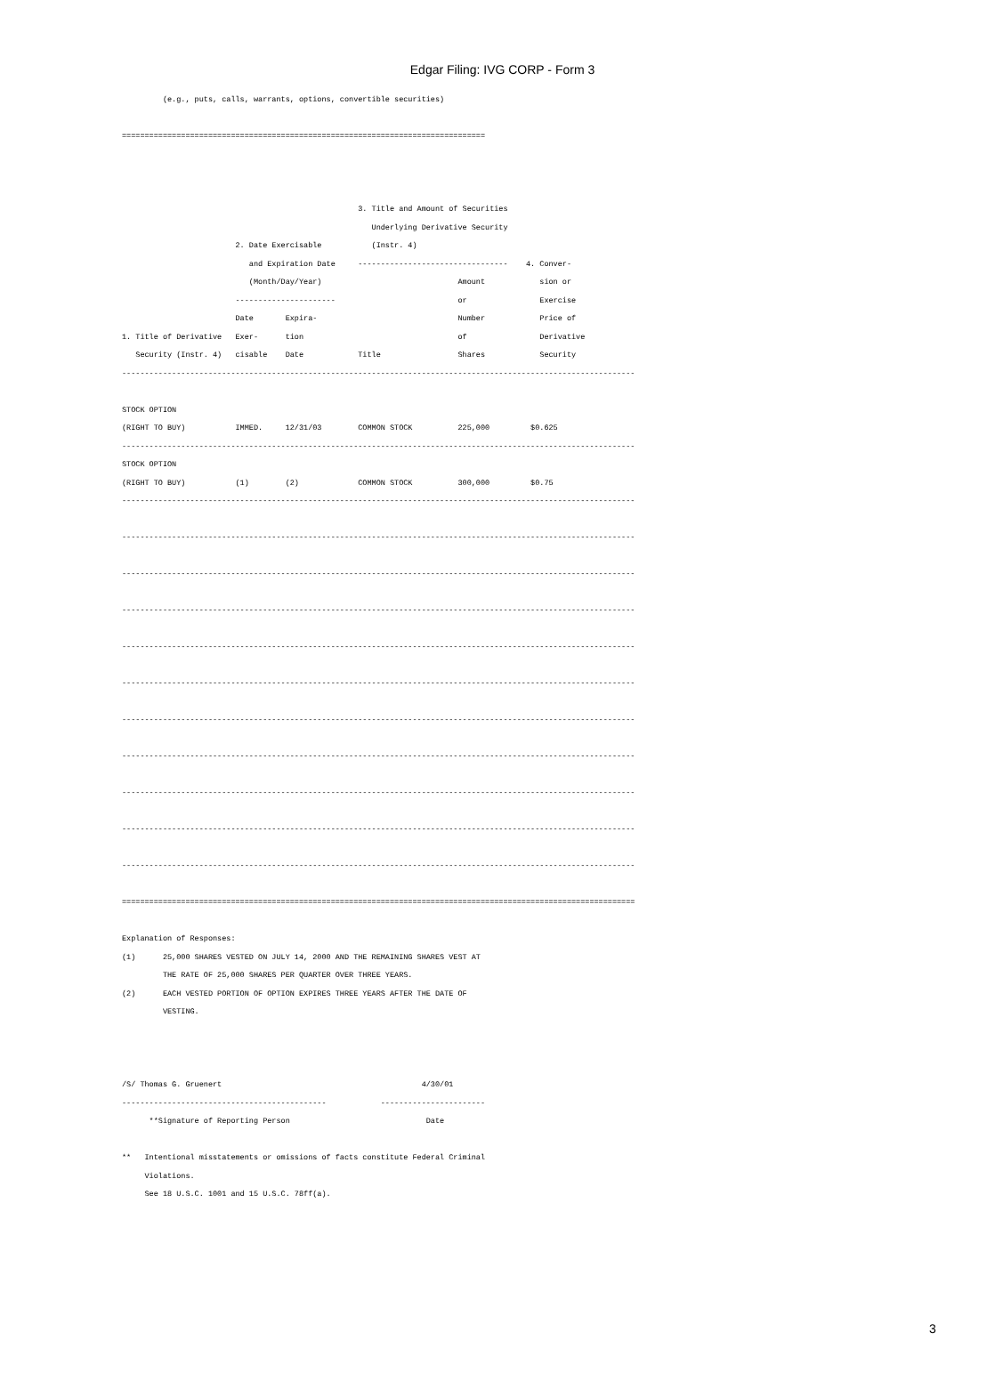Edgar Filing: IVG CORP - Form 3
         (e.g., puts, calls, warrants, options, convertible securities)

================================================================================



                                                    3. Title and Amount of Securities
                                                       Underlying Derivative Security
                         2. Date Exercisable           (Instr. 4)
                            and Expiration Date     ---------------------------------    4. Conver-
                            (Month/Day/Year)                              Amount            sion or
                         ----------------------                           or                Exercise
                         Date       Expira-                               Number            Price of
1. Title of Derivative   Exer-      tion                                  of                Derivative
   Security (Instr. 4)   cisable    Date            Title                 Shares            Security
-----------------------------------------------------------------------------------------------------------------

STOCK OPTION
(RIGHT TO BUY)           IMMED.     12/31/03        COMMON STOCK          225,000         $0.625
-----------------------------------------------------------------------------------------------------------------
STOCK OPTION
(RIGHT TO BUY)           (1)        (2)             COMMON STOCK          300,000         $0.75
-----------------------------------------------------------------------------------------------------------------

-----------------------------------------------------------------------------------------------------------------

-----------------------------------------------------------------------------------------------------------------

-----------------------------------------------------------------------------------------------------------------

-----------------------------------------------------------------------------------------------------------------

-----------------------------------------------------------------------------------------------------------------

-----------------------------------------------------------------------------------------------------------------

-----------------------------------------------------------------------------------------------------------------

-----------------------------------------------------------------------------------------------------------------

-----------------------------------------------------------------------------------------------------------------

-----------------------------------------------------------------------------------------------------------------

=================================================================================================================

Explanation of Responses:
(1)      25,000 SHARES VESTED ON JULY 14, 2000 AND THE REMAINING SHARES VEST AT
         THE RATE OF 25,000 SHARES PER QUARTER OVER THREE YEARS.
(2)      EACH VESTED PORTION OF OPTION EXPIRES THREE YEARS AFTER THE DATE OF
         VESTING.



/S/ Thomas G. Gruenert                                            4/30/01
---------------------------------------------            -----------------------
      **Signature of Reporting Person                              Date

**   Intentional misstatements or omissions of facts constitute Federal Criminal
     Violations.
     See 18 U.S.C. 1001 and 15 U.S.C. 78ff(a).
3